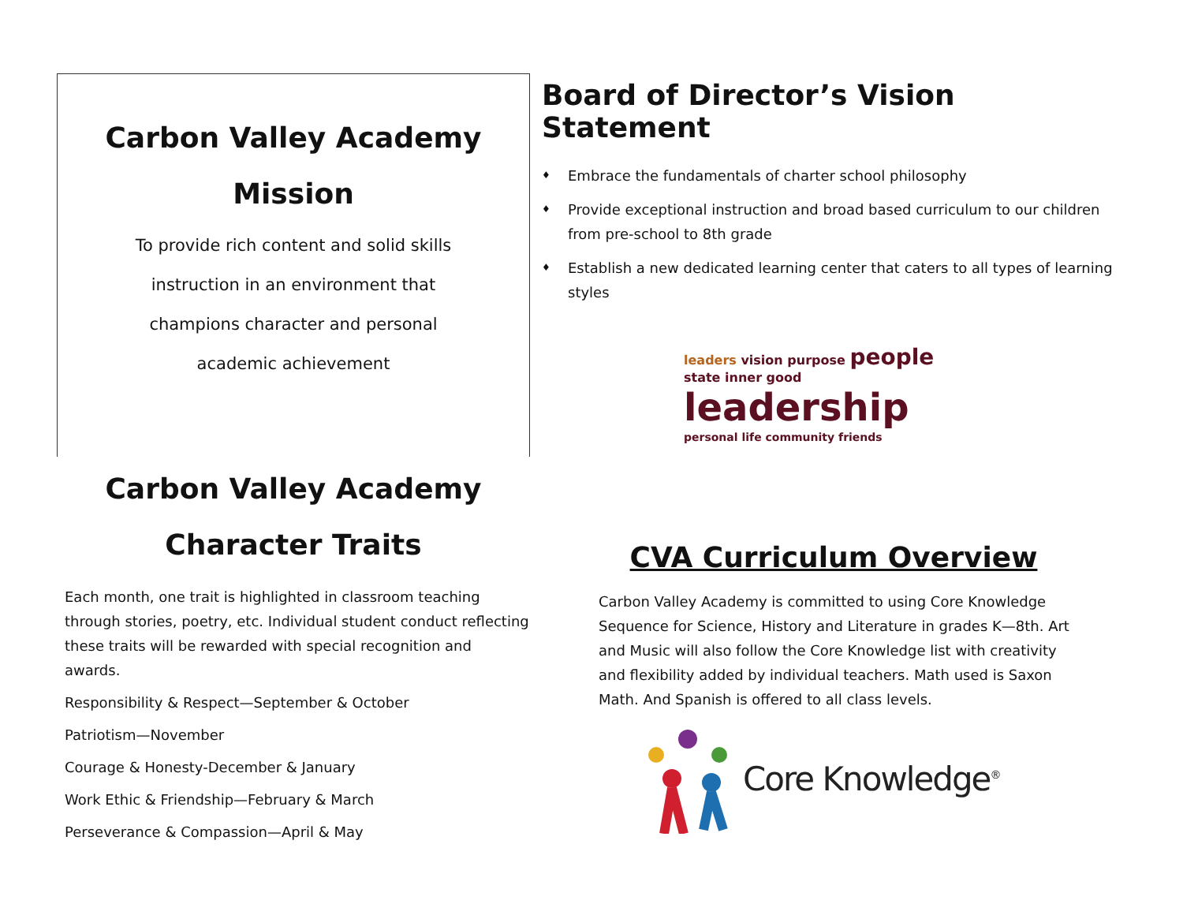Carbon Valley Academy
Mission
To provide rich content and solid skills
instruction in an environment that
champions character and personal
academic achievement
Carbon Valley Academy
Character Traits
Each month, one trait is highlighted in classroom teaching through stories, poetry, etc. Individual student conduct reflecting these traits will be rewarded with special recognition and awards.
Responsibility & Respect—September & October
Patriotism—November
Courage & Honesty-December & January
Work Ethic & Friendship—February & March
Perseverance & Compassion—April & May
Board of Director’s Vision Statement
♦ Embrace the fundamentals of charter school philosophy
♦ Provide exceptional instruction and broad based curriculum to our children from pre-school to 8th grade
♦ Establish a new dedicated learning center that caters to all types of learning styles
leaders vision purpose people
state inner good leadership
personal life community friends
CVA Curriculum Overview
Carbon Valley Academy is committed to using Core Knowledge Sequence for Science, History and Literature in grades K—8th. Art and Music will also follow the Core Knowledge list with creativity and flexibility added by individual teachers. Math used is Saxon Math. And Spanish is offered to all class levels.
Core Knowledge<sup>®</sup>